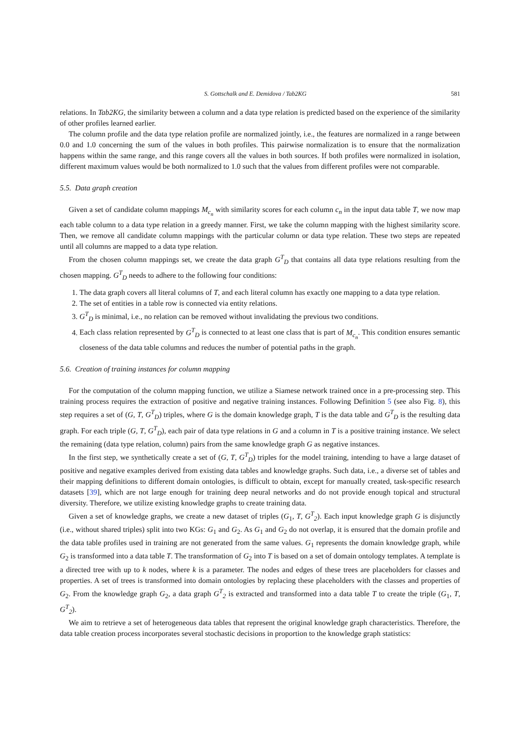S. Gottschalk and E. Demidova / Tab2KG 581
relations. In Tab2KG, the similarity between a column and a data type relation is predicted based on the experience of the similarity of other profiles learned earlier.
The column profile and the data type relation profile are normalized jointly, i.e., the features are normalized in a range between 0.0 and 1.0 concerning the sum of the values in both profiles. This pairwise normalization is to ensure that the normalization happens within the same range, and this range covers all the values in both sources. If both profiles were normalized in isolation, different maximum values would be both normalized to 1.0 such that the values from different profiles were not comparable.
5.5. Data graph creation
Given a set of candidate column mappings M<sub>c<sub>n</sub></sub> with similarity scores for each column c<sub>n</sub> in the input data table T, we now map each table column to a data type relation in a greedy manner. First, we take the column mapping with the highest similarity score. Then, we remove all candidate column mappings with the particular column or data type relation. These two steps are repeated until all columns are mapped to a data type relation.
From the chosen column mappings set, we create the data graph G<sup>T</sup><sub>D</sub> that contains all data type relations resulting from the chosen mapping. G<sup>T</sup><sub>D</sub> needs to adhere to the following four conditions:
1. The data graph covers all literal columns of T, and each literal column has exactly one mapping to a data type relation.
2. The set of entities in a table row is connected via entity relations.
3. G<sup>T</sup><sub>D</sub> is minimal, i.e., no relation can be removed without invalidating the previous two conditions.
4. Each class relation represented by G<sup>T</sup><sub>D</sub> is connected to at least one class that is part of M<sub>c<sub>n</sub></sub>. This condition ensures semantic closeness of the data table columns and reduces the number of potential paths in the graph.
5.6. Creation of training instances for column mapping
For the computation of the column mapping function, we utilize a Siamese network trained once in a pre-processing step. This training process requires the extraction of positive and negative training instances. Following Definition 5 (see also Fig. 8), this step requires a set of (G, T, G<sup>T</sup><sub>D</sub>) triples, where G is the domain knowledge graph, T is the data table and G<sup>T</sup><sub>D</sub> is the resulting data graph. For each triple (G, T, G<sup>T</sup><sub>D</sub>), each pair of data type relations in G and a column in T is a positive training instance. We select the remaining (data type relation, column) pairs from the same knowledge graph G as negative instances.
In the first step, we synthetically create a set of (G, T, G<sup>T</sup><sub>D</sub>) triples for the model training, intending to have a large dataset of positive and negative examples derived from existing data tables and knowledge graphs. Such data, i.e., a diverse set of tables and their mapping definitions to different domain ontologies, is difficult to obtain, except for manually created, task-specific research datasets [39], which are not large enough for training deep neural networks and do not provide enough topical and structural diversity. Therefore, we utilize existing knowledge graphs to create training data.
Given a set of knowledge graphs, we create a new dataset of triples (G<sub>1</sub>, T, G<sup>T</sup><sub>2</sub>). Each input knowledge graph G is disjunctly (i.e., without shared triples) split into two KGs: G<sub>1</sub> and G<sub>2</sub>. As G<sub>1</sub> and G<sub>2</sub> do not overlap, it is ensured that the domain profile and the data table profiles used in training are not generated from the same values. G<sub>1</sub> represents the domain knowledge graph, while G<sub>2</sub> is transformed into a data table T. The transformation of G<sub>2</sub> into T is based on a set of domain ontology templates. A template is a directed tree with up to k nodes, where k is a parameter. The nodes and edges of these trees are placeholders for classes and properties. A set of trees is transformed into domain ontologies by replacing these placeholders with the classes and properties of G<sub>2</sub>. From the knowledge graph G<sub>2</sub>, a data graph G<sup>T</sup><sub>2</sub> is extracted and transformed into a data table T to create the triple (G<sub>1</sub>, T, G<sup>T</sup><sub>2</sub>).
We aim to retrieve a set of heterogeneous data tables that represent the original knowledge graph characteristics. Therefore, the data table creation process incorporates several stochastic decisions in proportion to the knowledge graph statistics: